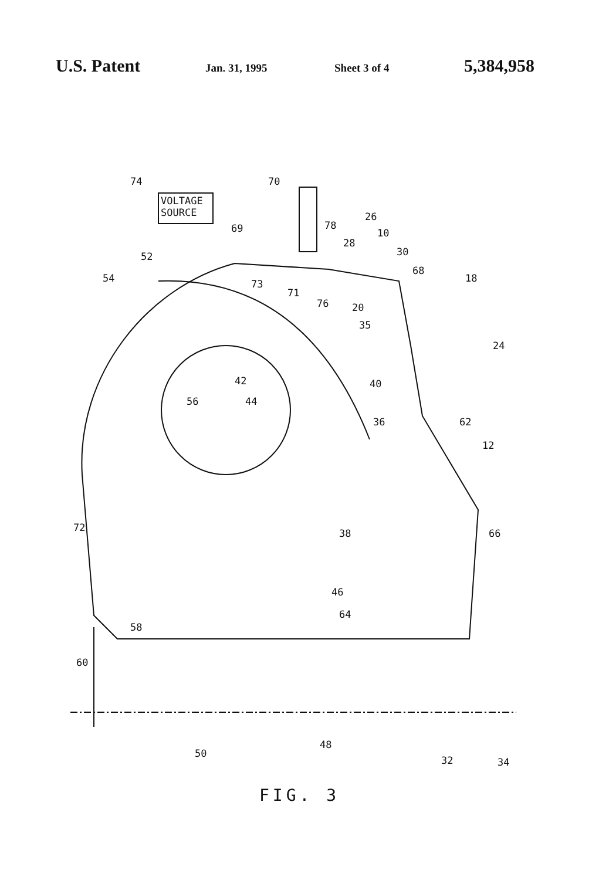U.S. Patent
Jan. 31, 1995 Sheet 3 of 4
5,384,958
VOLTAGE
SOURCE
74 70
69 78
26
10
28
30
52
68
18
54 73
71
76 20
35
24
42 40
56 44
36 62
12
72 38 66
46
64
58
60
48
50
32 34
FIG. 3